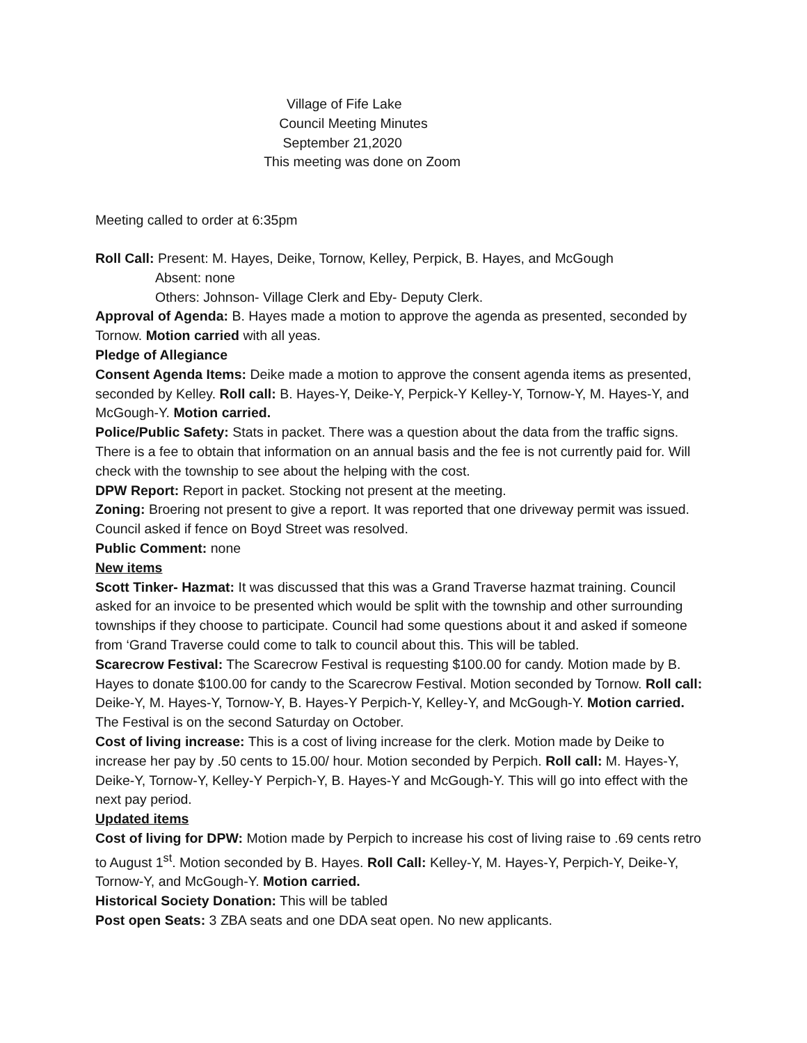Village of Fife Lake
Council Meeting Minutes
September 21,2020
This meeting was done on Zoom
Meeting called to order at 6:35pm
Roll Call: Present: M. Hayes, Deike, Tornow, Kelley, Perpick, B. Hayes, and McGough
Absent: none
Others: Johnson- Village Clerk and Eby- Deputy Clerk.
Approval of Agenda: B. Hayes made a motion to approve the agenda as presented, seconded by Tornow. Motion carried with all yeas.
Pledge of Allegiance
Consent Agenda Items: Deike made a motion to approve the consent agenda items as presented, seconded by Kelley. Roll call: B. Hayes-Y, Deike-Y, Perpick-Y Kelley-Y, Tornow-Y, M. Hayes-Y, and McGough-Y. Motion carried.
Police/Public Safety: Stats in packet. There was a question about the data from the traffic signs. There is a fee to obtain that information on an annual basis and the fee is not currently paid for. Will check with the township to see about the helping with the cost.
DPW Report: Report in packet. Stocking not present at the meeting.
Zoning: Broering not present to give a report. It was reported that one driveway permit was issued. Council asked if fence on Boyd Street was resolved.
Public Comment: none
New items
Scott Tinker- Hazmat: It was discussed that this was a Grand Traverse hazmat training. Council asked for an invoice to be presented which would be split with the township and other surrounding townships if they choose to participate. Council had some questions about it and asked if someone from ‘Grand Traverse could come to talk to council about this. This will be tabled.
Scarecrow Festival: The Scarecrow Festival is requesting $100.00 for candy. Motion made by B. Hayes to donate $100.00 for candy to the Scarecrow Festival. Motion seconded by Tornow. Roll call: Deike-Y, M. Hayes-Y, Tornow-Y, B. Hayes-Y Perpich-Y, Kelley-Y, and McGough-Y. Motion carried. The Festival is on the second Saturday on October.
Cost of living increase: This is a cost of living increase for the clerk. Motion made by Deike to increase her pay by .50 cents to 15.00/ hour. Motion seconded by Perpich. Roll call: M. Hayes-Y, Deike-Y, Tornow-Y, Kelley-Y Perpich-Y, B. Hayes-Y and McGough-Y. This will go into effect with the next pay period.
Updated items
Cost of living for DPW: Motion made by Perpich to increase his cost of living raise to .69 cents retro to August 1<sup>st</sup>. Motion seconded by B. Hayes. Roll Call: Kelley-Y, M. Hayes-Y, Perpich-Y, Deike-Y, Tornow-Y, and McGough-Y. Motion carried.
Historical Society Donation: This will be tabled
Post open Seats: 3 ZBA seats and one DDA seat open. No new applicants.